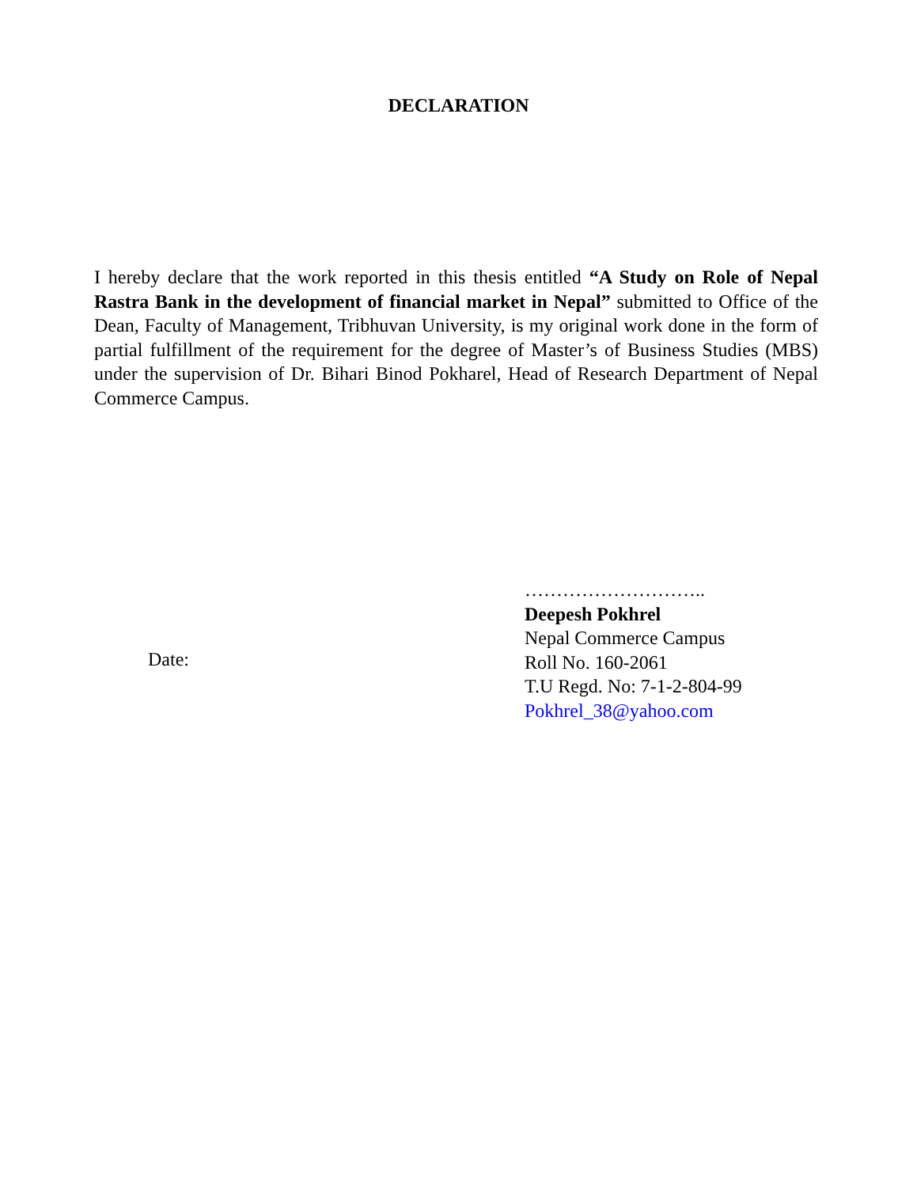DECLARATION
I hereby declare that the work reported in this thesis entitled “A Study on Role of Nepal Rastra Bank in the development of financial market in Nepal” submitted to Office of the Dean, Faculty of Management, Tribhuvan University, is my original work done in the form of partial fulfillment of the requirement for the degree of Master’s of Business Studies (MBS) under the supervision of Dr. Bihari Binod Pokharel, Head of Research Department of Nepal Commerce Campus.
Date:
………………………..
Deepesh Pokhrel
Nepal Commerce Campus
Roll No. 160-2061
T.U Regd. No: 7-1-2-804-99
Pokhrel_38@yahoo.com